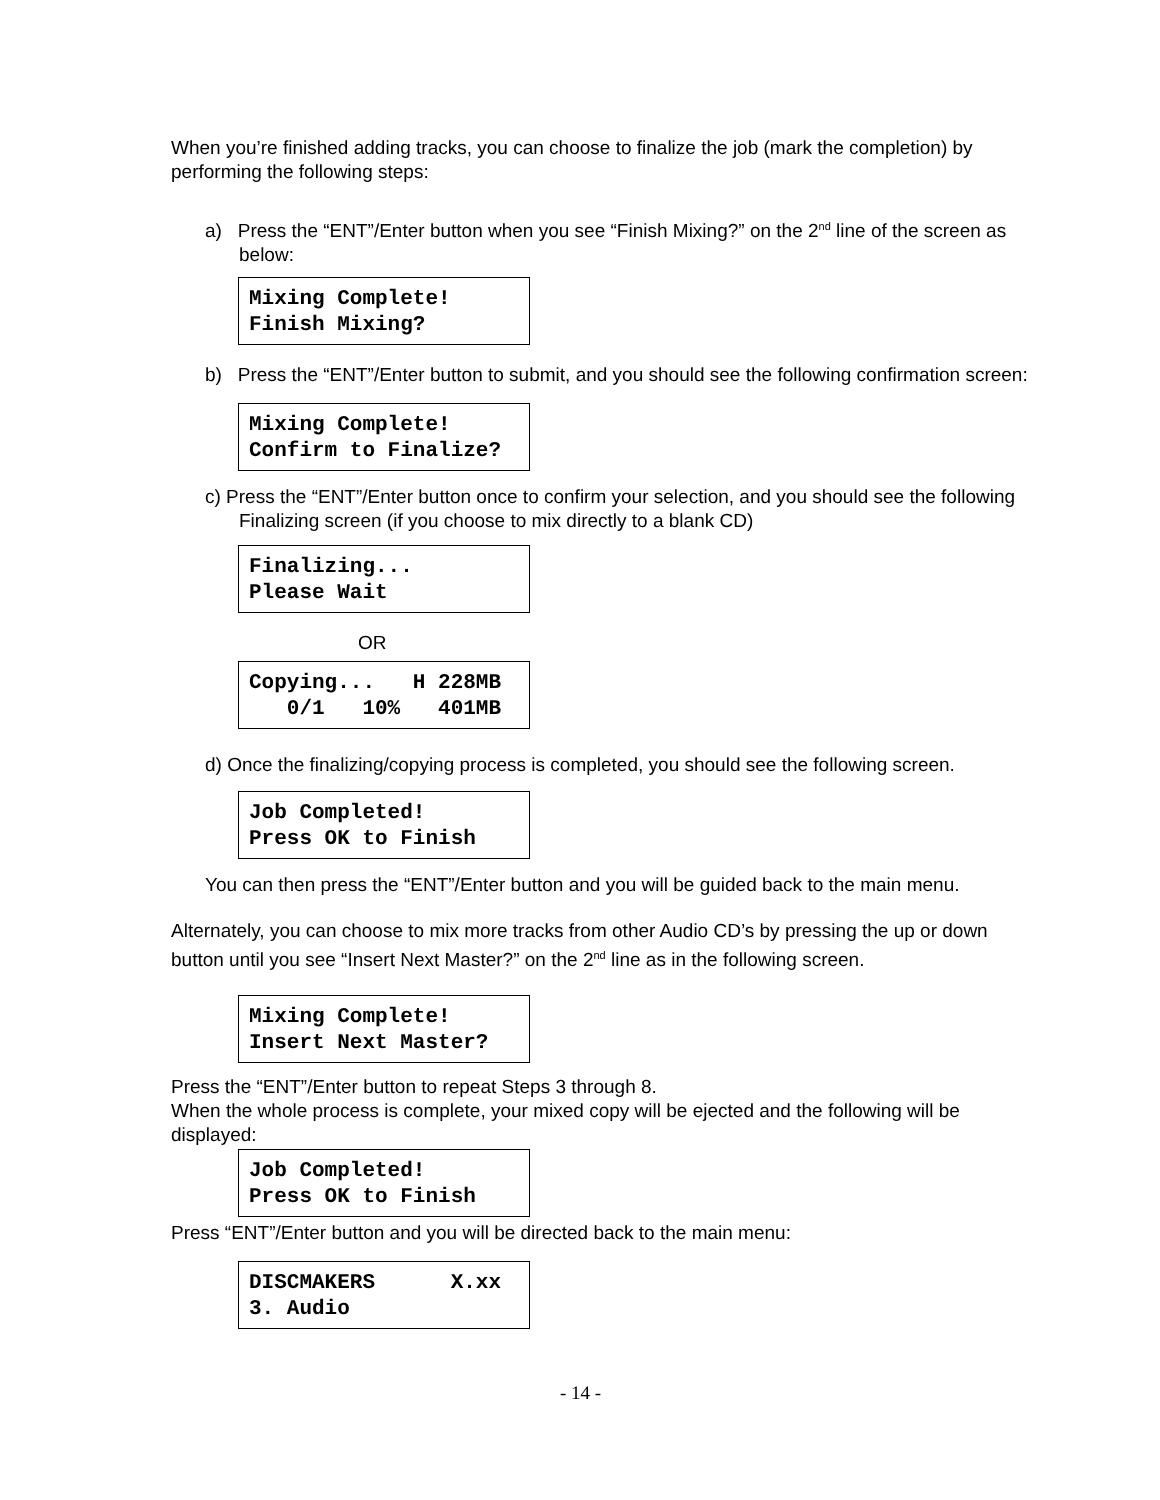When you’re finished adding tracks, you can choose to finalize the job (mark the completion) by performing the following steps:
a) Press the “ENT”/Enter button when you see “Finish Mixing?” on the 2<sup>nd</sup> line of the screen as below:
Mixing Complete! Finish Mixing?
b) Press the “ENT”/Enter button to submit, and you should see the following confirmation screen:
Mixing Complete! Confirm to Finalize?
c) Press the “ENT”/Enter button once to confirm your selection, and you should see the following Finalizing screen (if you choose to mix directly to a blank CD)
Finalizing... Please Wait
OR
Copying... H 228MB 0/1 10% 401MB
d) Once the finalizing/copying process is completed, you should see the following screen.
Job Completed! Press OK to Finish
You can then press the “ENT”/Enter button and you will be guided back to the main menu.
Alternately, you can choose to mix more tracks from other Audio CD’s by pressing the up or down button until you see “Insert Next Master?” on the 2<sup>nd</sup> line as in the following screen.
Mixing Complete! Insert Next Master?
Press the “ENT”/Enter button to repeat Steps 3 through 8.
When the whole process is complete, your mixed copy will be ejected and the following will be displayed:
Job Completed! Press OK to Finish
Press “ENT”/Enter button and you will be directed back to the main menu:
DISCMAKERS X.xx 3. Audio
- 14 -